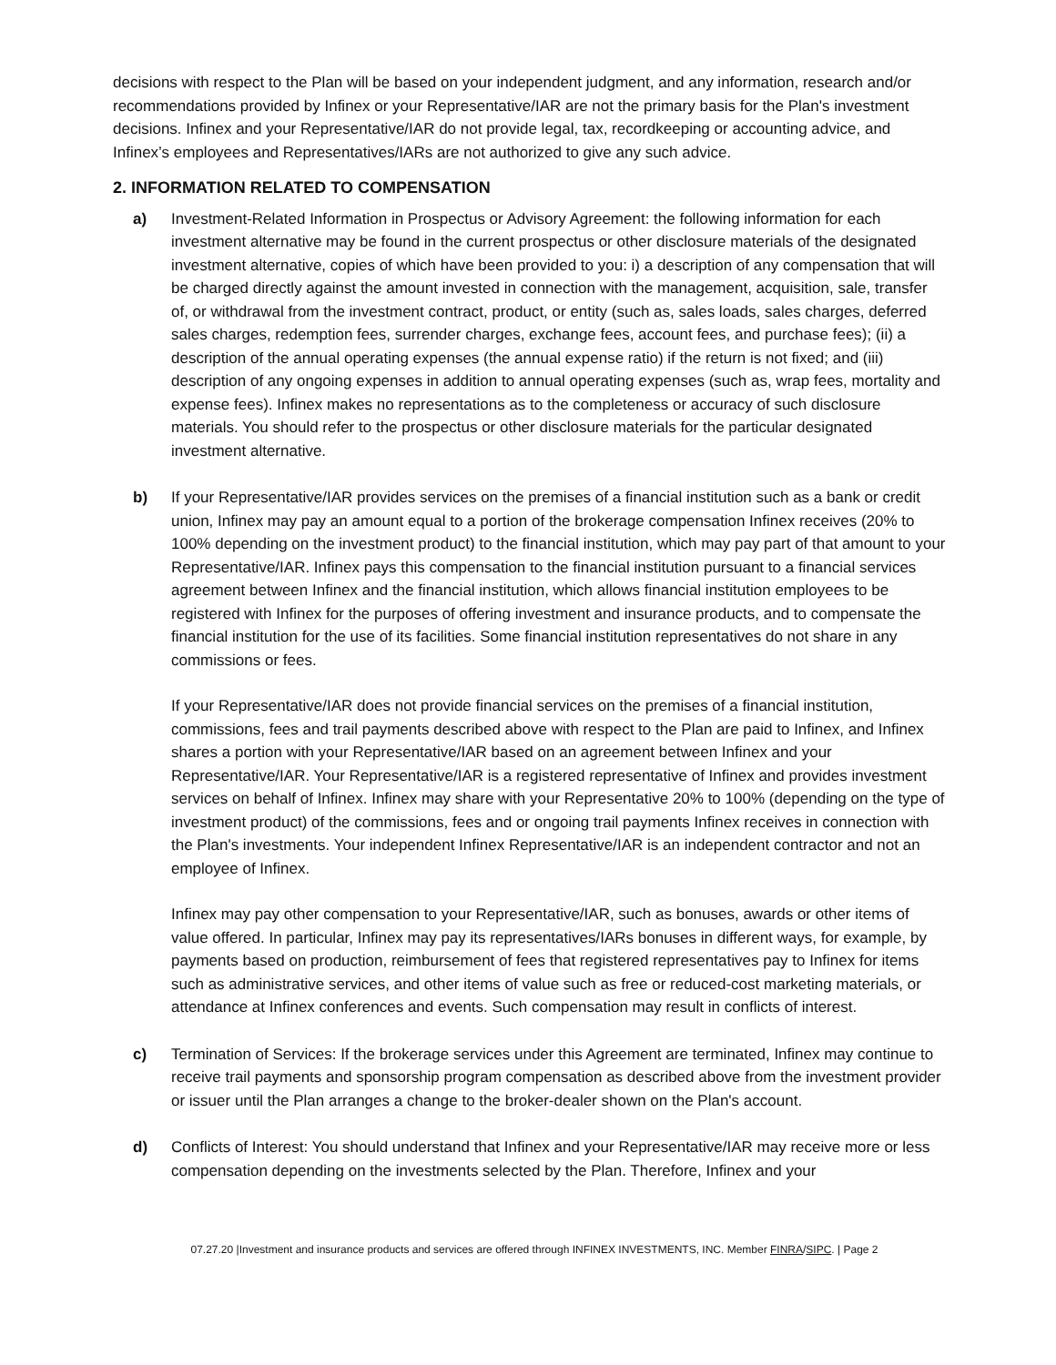decisions with respect to the Plan will be based on your independent judgment, and any information, research and/or recommendations provided by Infinex or your Representative/IAR are not the primary basis for the Plan's investment decisions. Infinex and your Representative/IAR do not provide legal, tax, recordkeeping or accounting advice, and Infinex’s employees and Representatives/IARs are not authorized to give any such advice.
2. INFORMATION RELATED TO COMPENSATION
a) Investment-Related Information in Prospectus or Advisory Agreement: the following information for each investment alternative may be found in the current prospectus or other disclosure materials of the designated investment alternative, copies of which have been provided to you: i) a description of any compensation that will be charged directly against the amount invested in connection with the management, acquisition, sale, transfer of, or withdrawal from the investment contract, product, or entity (such as, sales loads, sales charges, deferred sales charges, redemption fees, surrender charges, exchange fees, account fees, and purchase fees); (ii) a description of the annual operating expenses (the annual expense ratio) if the return is not fixed; and (iii) description of any ongoing expenses in addition to annual operating expenses (such as, wrap fees, mortality and expense fees). Infinex makes no representations as to the completeness or accuracy of such disclosure materials. You should refer to the prospectus or other disclosure materials for the particular designated investment alternative.
b) If your Representative/IAR provides services on the premises of a financial institution such as a bank or credit union, Infinex may pay an amount equal to a portion of the brokerage compensation Infinex receives (20% to 100% depending on the investment product) to the financial institution, which may pay part of that amount to your Representative/IAR. Infinex pays this compensation to the financial institution pursuant to a financial services agreement between Infinex and the financial institution, which allows financial institution employees to be registered with Infinex for the purposes of offering investment and insurance products, and to compensate the financial institution for the use of its facilities. Some financial institution representatives do not share in any commissions or fees.
If your Representative/IAR does not provide financial services on the premises of a financial institution, commissions, fees and trail payments described above with respect to the Plan are paid to Infinex, and Infinex shares a portion with your Representative/IAR based on an agreement between Infinex and your Representative/IAR. Your Representative/IAR is a registered representative of Infinex and provides investment services on behalf of Infinex. Infinex may share with your Representative 20% to 100% (depending on the type of investment product) of the commissions, fees and or ongoing trail payments Infinex receives in connection with the Plan's investments. Your independent Infinex Representative/IAR is an independent contractor and not an employee of Infinex.
Infinex may pay other compensation to your Representative/IAR, such as bonuses, awards or other items of value offered. In particular, Infinex may pay its representatives/IARs bonuses in different ways, for example, by payments based on production, reimbursement of fees that registered representatives pay to Infinex for items such as administrative services, and other items of value such as free or reduced-cost marketing materials, or attendance at Infinex conferences and events. Such compensation may result in conflicts of interest.
c) Termination of Services: If the brokerage services under this Agreement are terminated, Infinex may continue to receive trail payments and sponsorship program compensation as described above from the investment provider or issuer until the Plan arranges a change to the broker-dealer shown on the Plan's account.
d) Conflicts of Interest: You should understand that Infinex and your Representative/IAR may receive more or less compensation depending on the investments selected by the Plan. Therefore, Infinex and your
07.27.20 |Investment and insurance products and services are offered through INFINEX INVESTMENTS, INC. Member FINRA/SIPC. | Page 2